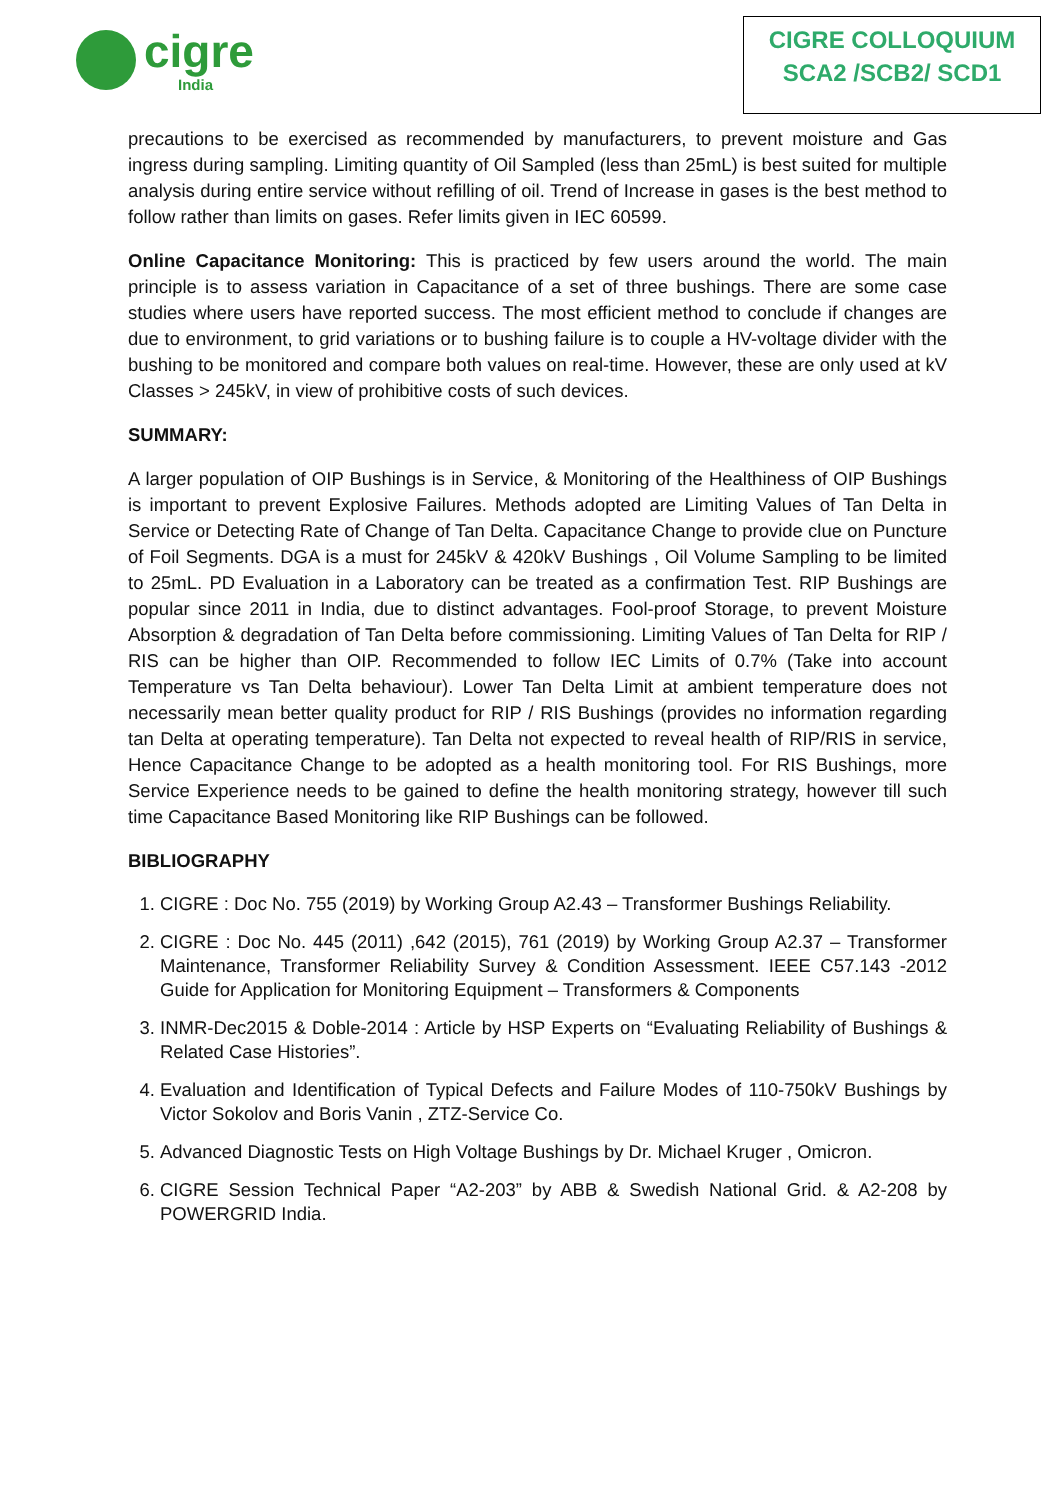cigre
India
CIGRE COLLOQUIUM
SCA2 /SCB2/ SCD1
precautions to be exercised as recommended by manufacturers, to prevent moisture and Gas ingress during sampling. Limiting quantity of Oil Sampled (less than 25mL) is best suited for multiple analysis during entire service without refilling of oil. Trend of Increase in gases is the best method to follow rather than limits on gases. Refer limits given in IEC 60599.
Online Capacitance Monitoring: This is practiced by few users around the world. The main principle is to assess variation in Capacitance of a set of three bushings. There are some case studies where users have reported success. The most efficient method to conclude if changes are due to environment, to grid variations or to bushing failure is to couple a HV-voltage divider with the bushing to be monitored and compare both values on real-time. However, these are only used at kV Classes > 245kV, in view of prohibitive costs of such devices.
SUMMARY:
A larger population of OIP Bushings is in Service, & Monitoring of the Healthiness of OIP Bushings is important to prevent Explosive Failures. Methods adopted are Limiting Values of Tan Delta in Service or Detecting Rate of Change of Tan Delta. Capacitance Change to provide clue on Puncture of Foil Segments. DGA is a must for 245kV & 420kV Bushings , Oil Volume Sampling to be limited to 25mL. PD Evaluation in a Laboratory can be treated as a confirmation Test. RIP Bushings are popular since 2011 in India, due to distinct advantages. Fool-proof Storage, to prevent Moisture Absorption & degradation of Tan Delta before commissioning. Limiting Values of Tan Delta for RIP / RIS can be higher than OIP. Recommended to follow IEC Limits of 0.7% (Take into account Temperature vs Tan Delta behaviour). Lower Tan Delta Limit at ambient temperature does not necessarily mean better quality product for RIP / RIS Bushings (provides no information regarding tan Delta at operating temperature). Tan Delta not expected to reveal health of RIP/RIS in service, Hence Capacitance Change to be adopted as a health monitoring tool. For RIS Bushings, more Service Experience needs to be gained to define the health monitoring strategy, however till such time Capacitance Based Monitoring like RIP Bushings can be followed.
BIBLIOGRAPHY
1. CIGRE : Doc No. 755 (2019) by Working Group A2.43 – Transformer Bushings Reliability.
2. CIGRE : Doc No. 445 (2011) ,642 (2015), 761 (2019) by Working Group A2.37 – Transformer Maintenance, Transformer Reliability Survey & Condition Assessment. IEEE C57.143 -2012 Guide for Application for Monitoring Equipment – Transformers & Components
3. INMR-Dec2015 & Doble-2014 : Article by HSP Experts on “Evaluating Reliability of Bushings & Related Case Histories”.
4. Evaluation and Identification of Typical Defects and Failure Modes of 110-750kV Bushings by Victor Sokolov and Boris Vanin , ZTZ-Service Co.
5. Advanced Diagnostic Tests on High Voltage Bushings by Dr. Michael Kruger , Omicron.
6. CIGRE Session Technical Paper “A2-203” by ABB & Swedish National Grid. & A2-208 by POWERGRID India.